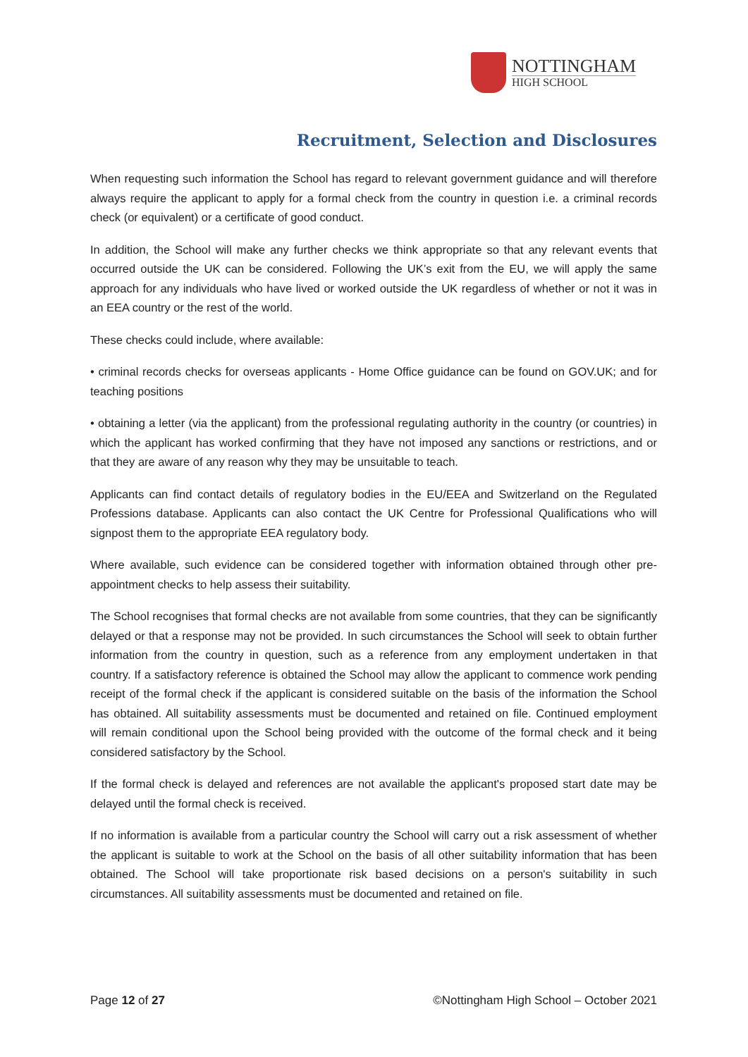NOTTINGHAM
HIGH SCHOOL
Recruitment, Selection and Disclosures
When requesting such information the School has regard to relevant government guidance and will therefore always require the applicant to apply for a formal check from the country in question i.e. a criminal records check (or equivalent) or a certificate of good conduct.
In addition, the School will make any further checks we think appropriate so that any relevant events that occurred outside the UK can be considered. Following the UK’s exit from the EU, we will apply the same approach for any individuals who have lived or worked outside the UK regardless of whether or not it was in an EEA country or the rest of the world.
These checks could include, where available:
• criminal records checks for overseas applicants - Home Office guidance can be found on GOV.UK; and for teaching positions
• obtaining a letter (via the applicant) from the professional regulating authority in the country (or countries) in which the applicant has worked confirming that they have not imposed any sanctions or restrictions, and or that they are aware of any reason why they may be unsuitable to teach.
Applicants can find contact details of regulatory bodies in the EU/EEA and Switzerland on the Regulated Professions database. Applicants can also contact the UK Centre for Professional Qualifications who will signpost them to the appropriate EEA regulatory body.
Where available, such evidence can be considered together with information obtained through other pre-appointment checks to help assess their suitability.
The School recognises that formal checks are not available from some countries, that they can be significantly delayed or that a response may not be provided. In such circumstances the School will seek to obtain further information from the country in question, such as a reference from any employment undertaken in that country. If a satisfactory reference is obtained the School may allow the applicant to commence work pending receipt of the formal check if the applicant is considered suitable on the basis of the information the School has obtained. All suitability assessments must be documented and retained on file. Continued employment will remain conditional upon the School being provided with the outcome of the formal check and it being considered satisfactory by the School.
If the formal check is delayed and references are not available the applicant's proposed start date may be delayed until the formal check is received.
If no information is available from a particular country the School will carry out a risk assessment of whether the applicant is suitable to work at the School on the basis of all other suitability information that has been obtained. The School will take proportionate risk based decisions on a person's suitability in such circumstances. All suitability assessments must be documented and retained on file.
Page 12 of 27 ©Nottingham High School – October 2021